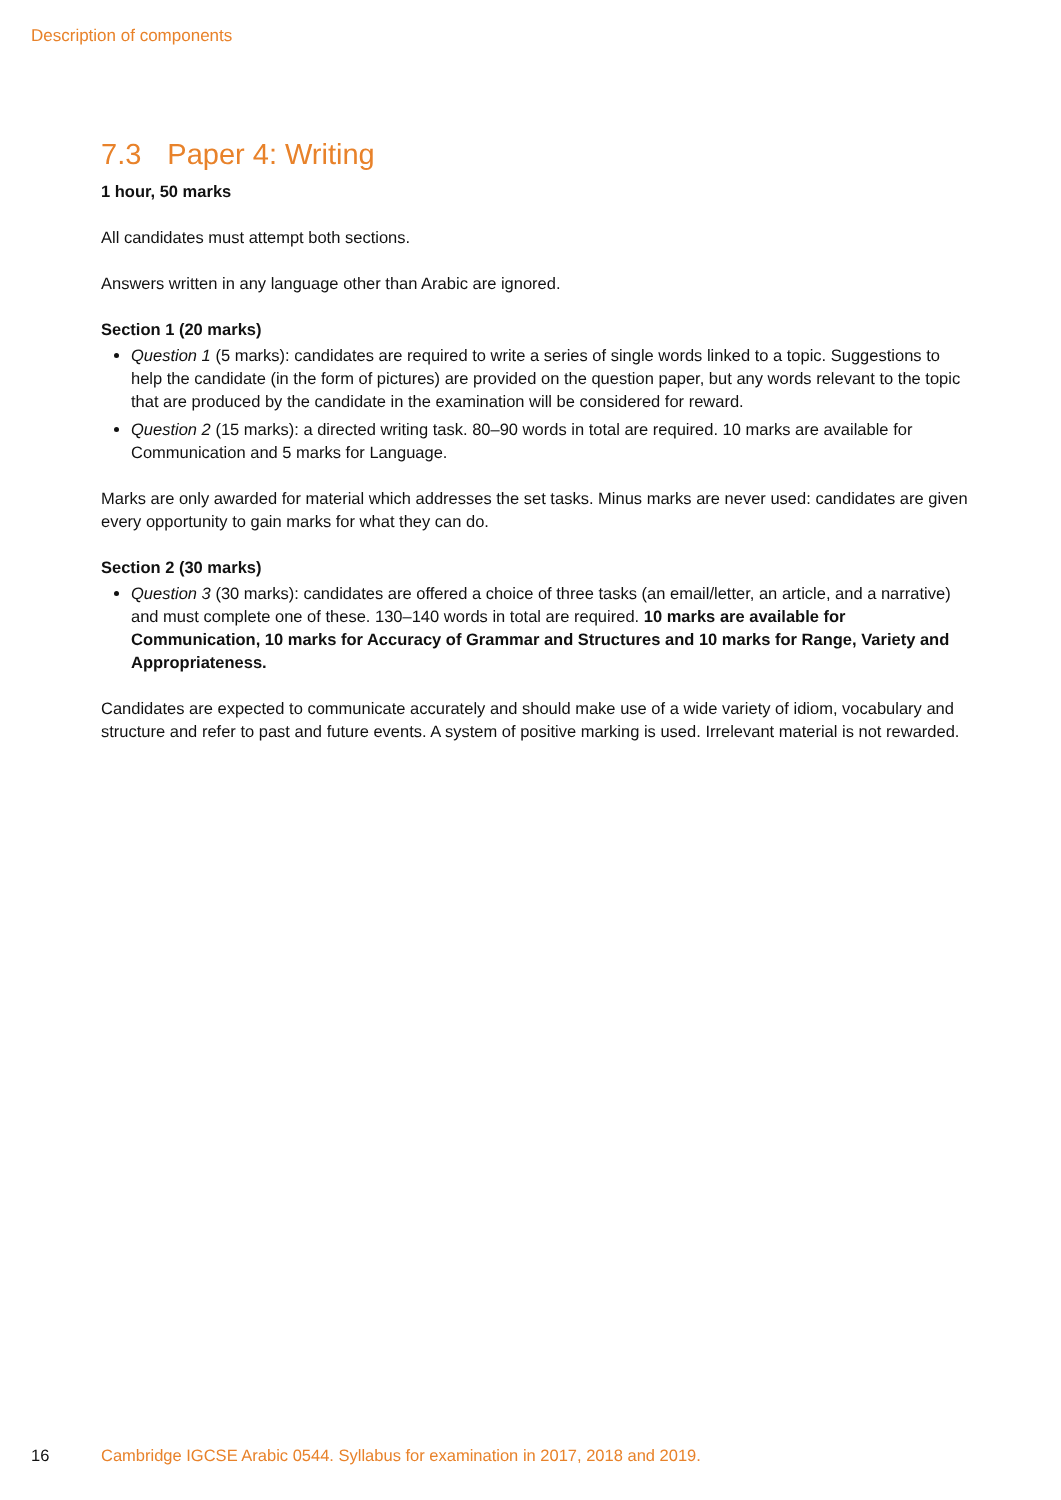Description of components
7.3 Paper 4: Writing
1 hour, 50 marks
All candidates must attempt both sections.
Answers written in any language other than Arabic are ignored.
Section 1 (20 marks)
Question 1 (5 marks): candidates are required to write a series of single words linked to a topic. Suggestions to help the candidate (in the form of pictures) are provided on the question paper, but any words relevant to the topic that are produced by the candidate in the examination will be considered for reward.
Question 2 (15 marks): a directed writing task. 80–90 words in total are required. 10 marks are available for Communication and 5 marks for Language.
Marks are only awarded for material which addresses the set tasks. Minus marks are never used: candidates are given every opportunity to gain marks for what they can do.
Section 2 (30 marks)
Question 3 (30 marks): candidates are offered a choice of three tasks (an email/letter, an article, and a narrative) and must complete one of these. 130–140 words in total are required. 10 marks are available for Communication, 10 marks for Accuracy of Grammar and Structures and 10 marks for Range, Variety and Appropriateness.
Candidates are expected to communicate accurately and should make use of a wide variety of idiom, vocabulary and structure and refer to past and future events. A system of positive marking is used. Irrelevant material is not rewarded.
16 Cambridge IGCSE Arabic 0544. Syllabus for examination in 2017, 2018 and 2019.